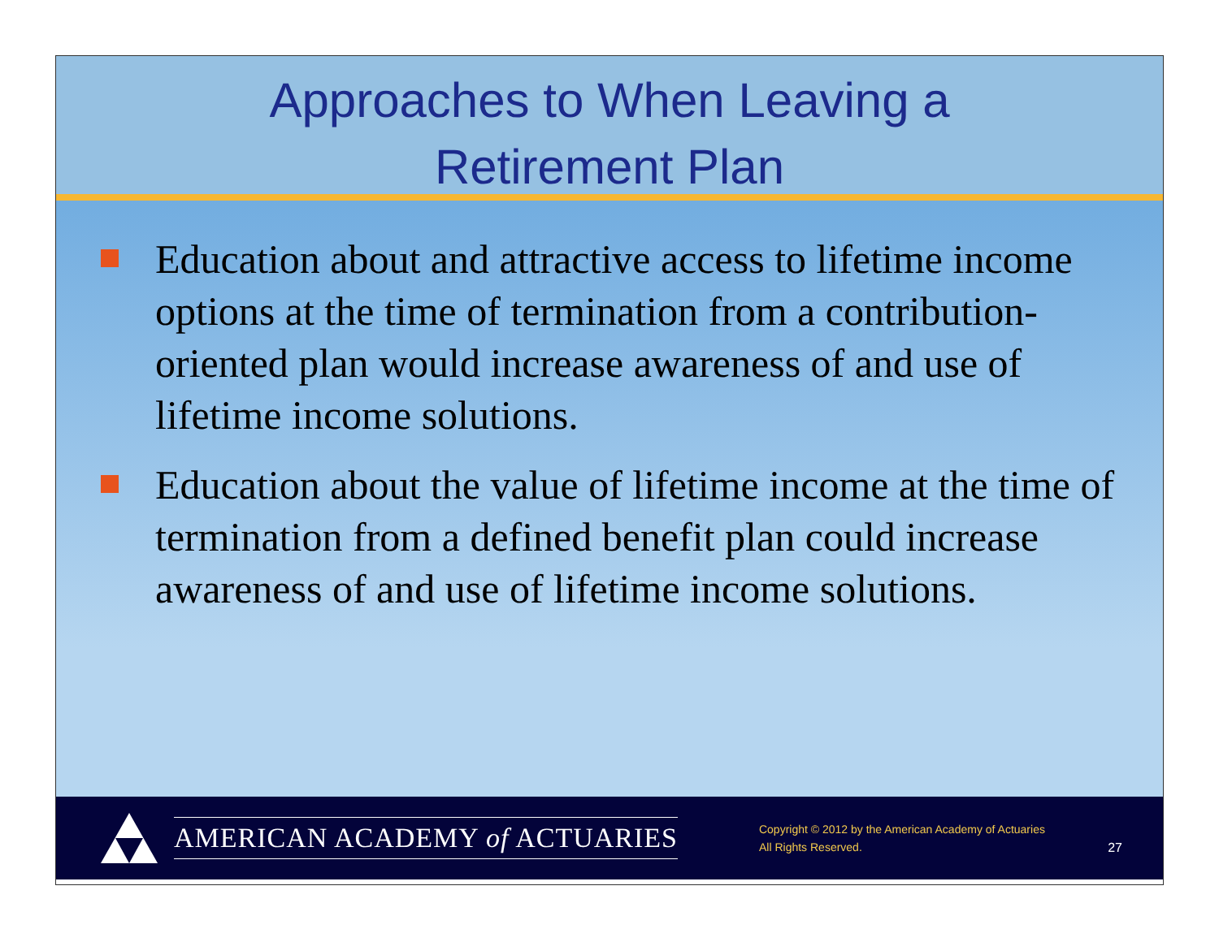Approaches to When Leaving a
Retirement Plan
Education about and attractive access to lifetime income options at the time of termination from a contribution-oriented plan would increase awareness of and use of lifetime income solutions.
Education about the value of lifetime income at the time of termination from a defined benefit plan could increase awareness of and use of lifetime income solutions.
AMERICAN ACADEMY of ACTUARIES
Copyright © 2012 by the American Academy of Actuaries
All Rights Reserved.
27